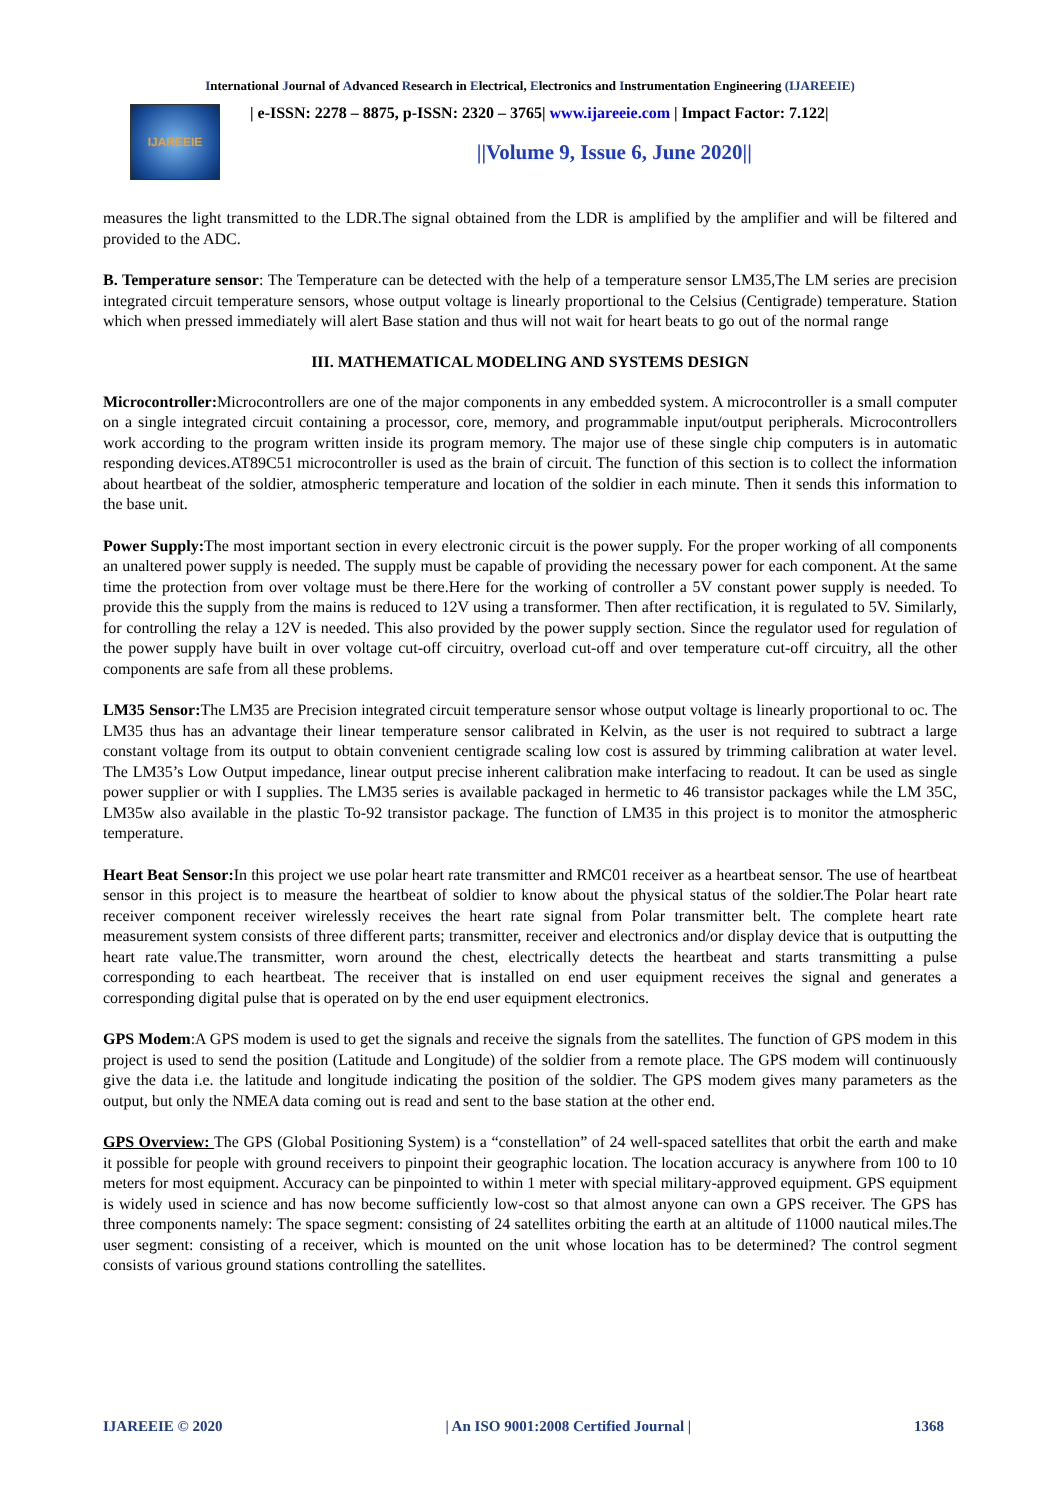International Journal of Advanced Research in Electrical, Electronics and Instrumentation Engineering (IJAREEIE)
IJAREEIE
| e-ISSN: 2278 – 8875, p-ISSN: 2320 – 3765| www.ijareeie.com | Impact Factor: 7.122|
||Volume 9, Issue 6, June 2020||
measures the light transmitted to the LDR.The signal obtained from the LDR is amplified by the amplifier and will be filtered and provided to the ADC.
B. Temperature sensor: The Temperature can be detected with the help of a temperature sensor LM35,The LM series are precision integrated circuit temperature sensors, whose output voltage is linearly proportional to the Celsius (Centigrade) temperature. Station which when pressed immediately will alert Base station and thus will not wait for heart beats to go out of the normal range
III. MATHEMATICAL MODELING AND SYSTEMS DESIGN
Microcontroller: Microcontrollers are one of the major components in any embedded system. A microcontroller is a small computer on a single integrated circuit containing a processor, core, memory, and programmable input/output peripherals. Microcontrollers work according to the program written inside its program memory. The major use of these single chip computers is in automatic responding devices.AT89C51 microcontroller is used as the brain of circuit. The function of this section is to collect the information about heartbeat of the soldier, atmospheric temperature and location of the soldier in each minute. Then it sends this information to the base unit.
Power Supply: The most important section in every electronic circuit is the power supply. For the proper working of all components an unaltered power supply is needed. The supply must be capable of providing the necessary power for each component. At the same time the protection from over voltage must be there.Here for the working of controller a 5V constant power supply is needed. To provide this the supply from the mains is reduced to 12V using a transformer. Then after rectification, it is regulated to 5V. Similarly, for controlling the relay a 12V is needed. This also provided by the power supply section. Since the regulator used for regulation of the power supply have built in over voltage cut-off circuitry, overload cut-off and over temperature cut-off circuitry, all the other components are safe from all these problems.
LM35 Sensor: The LM35 are Precision integrated circuit temperature sensor whose output voltage is linearly proportional to oc. The LM35 thus has an advantage their linear temperature sensor calibrated in Kelvin, as the user is not required to subtract a large constant voltage from its output to obtain convenient centigrade scaling low cost is assured by trimming calibration at water level. The LM35’s Low Output impedance, linear output precise inherent calibration make interfacing to readout. It can be used as single power supplier or with I supplies. The LM35 series is available packaged in hermetic to 46 transistor packages while the LM 35C, LM35w also available in the plastic To-92 transistor package. The function of LM35 in this project is to monitor the atmospheric temperature.
Heart Beat Sensor: In this project we use polar heart rate transmitter and RMC01 receiver as a heartbeat sensor. The use of heartbeat sensor in this project is to measure the heartbeat of soldier to know about the physical status of the soldier.The Polar heart rate receiver component receiver wirelessly receives the heart rate signal from Polar transmitter belt. The complete heart rate measurement system consists of three different parts; transmitter, receiver and electronics and/or display device that is outputting the heart rate value.The transmitter, worn around the chest, electrically detects the heartbeat and starts transmitting a pulse corresponding to each heartbeat. The receiver that is installed on end user equipment receives the signal and generates a corresponding digital pulse that is operated on by the end user equipment electronics.
GPS Modem:A GPS modem is used to get the signals and receive the signals from the satellites. The function of GPS modem in this project is used to send the position (Latitude and Longitude) of the soldier from a remote place. The GPS modem will continuously give the data i.e. the latitude and longitude indicating the position of the soldier. The GPS modem gives many parameters as the output, but only the NMEA data coming out is read and sent to the base station at the other end.
GPS Overview: The GPS (Global Positioning System) is a “constellation” of 24 well-spaced satellites that orbit the earth and make it possible for people with ground receivers to pinpoint their geographic location. The location accuracy is anywhere from 100 to 10 meters for most equipment. Accuracy can be pinpointed to within 1 meter with special military-approved equipment. GPS equipment is widely used in science and has now become sufficiently low-cost so that almost anyone can own a GPS receiver. The GPS has three components namely: The space segment: consisting of 24 satellites orbiting the earth at an altitude of 11000 nautical miles.The user segment: consisting of a receiver, which is mounted on the unit whose location has to be determined? The control segment consists of various ground stations controlling the satellites.
IJAREEIE © 2020 | An ISO 9001:2008 Certified Journal | 1368